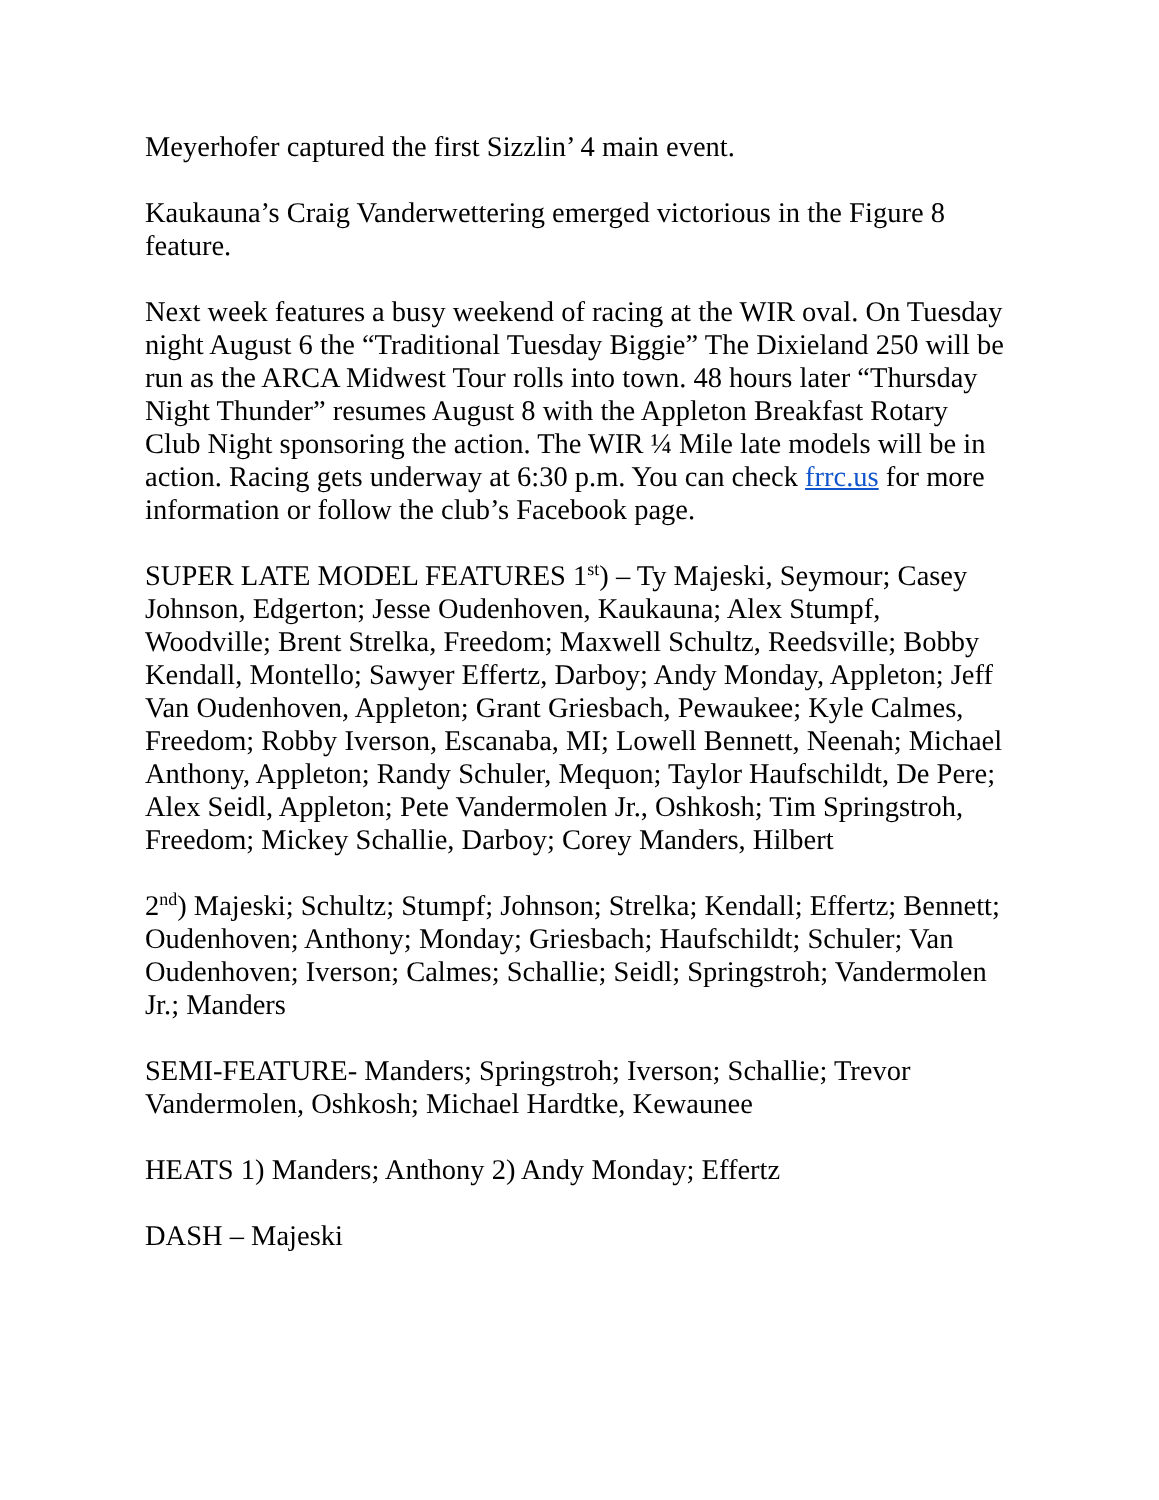Meyerhofer captured the first Sizzlin’ 4 main event.
Kaukauna’s Craig Vanderwettering emerged victorious in the Figure 8 feature.
Next week features a busy weekend of racing at the WIR oval. On Tuesday night August 6 the “Traditional Tuesday Biggie” The Dixieland 250 will be run as the ARCA Midwest Tour rolls into town. 48 hours later “Thursday Night Thunder” resumes August 8 with the Appleton Breakfast Rotary Club Night sponsoring the action. The WIR ¼ Mile late models will be in action. Racing gets underway at 6:30 p.m. You can check frrc.us for more information or follow the club’s Facebook page.
SUPER LATE MODEL FEATURES 1<sup>st</sup>) – Ty Majeski, Seymour; Casey Johnson, Edgerton; Jesse Oudenhoven, Kaukauna; Alex Stumpf, Woodville; Brent Strelka, Freedom; Maxwell Schultz, Reedsville; Bobby Kendall, Montello; Sawyer Effertz, Darboy; Andy Monday, Appleton; Jeff Van Oudenhoven, Appleton; Grant Griesbach, Pewaukee; Kyle Calmes, Freedom; Robby Iverson, Escanaba, MI; Lowell Bennett, Neenah; Michael Anthony, Appleton; Randy Schuler, Mequon; Taylor Haufschildt, De Pere; Alex Seidl, Appleton; Pete Vandermolen Jr., Oshkosh; Tim Springstroh, Freedom; Mickey Schallie, Darboy; Corey Manders, Hilbert
2<sup>nd</sup>) Majeski; Schultz; Stumpf; Johnson; Strelka; Kendall; Effertz; Bennett; Oudenhoven; Anthony; Monday; Griesbach; Haufschildt; Schuler; Van Oudenhoven; Iverson; Calmes; Schallie; Seidl; Springstroh; Vandermolen Jr.; Manders
SEMI-FEATURE- Manders; Springstroh; Iverson; Schallie; Trevor Vandermolen, Oshkosh; Michael Hardtke, Kewaunee
HEATS 1) Manders; Anthony 2) Andy Monday; Effertz
DASH – Majeski